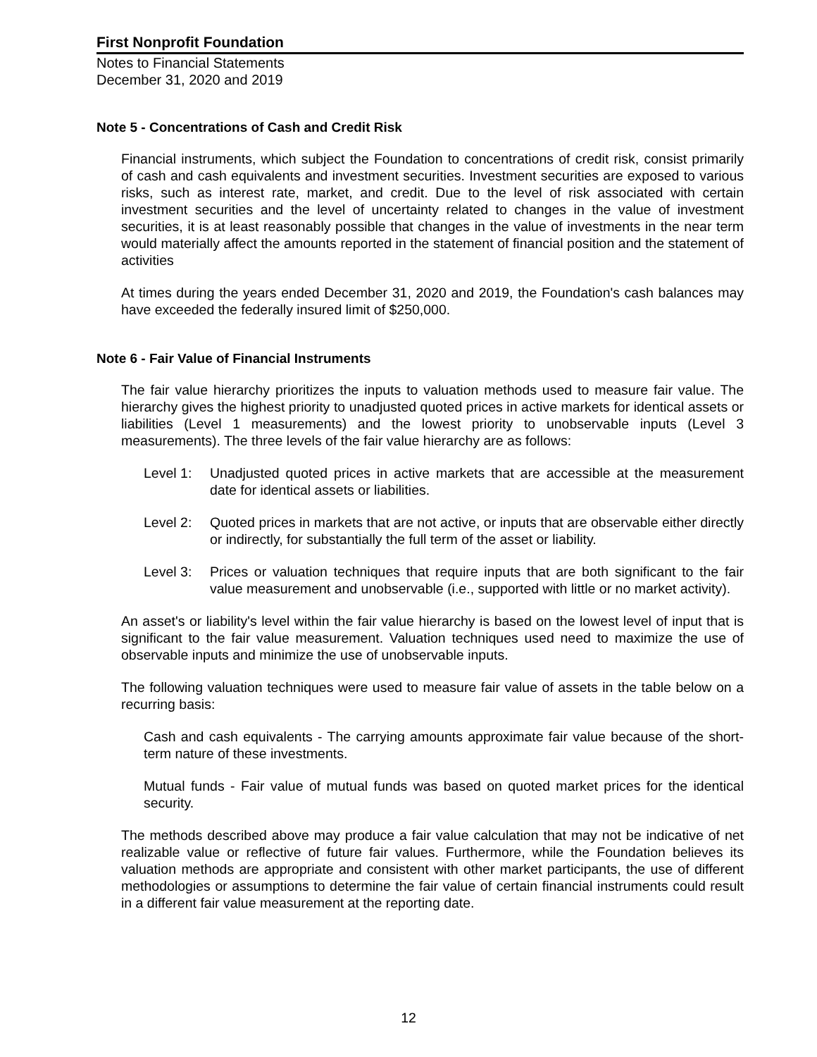First Nonprofit Foundation
Notes to Financial Statements
December 31, 2020 and 2019
Note 5 - Concentrations of Cash and Credit Risk
Financial instruments, which subject the Foundation to concentrations of credit risk, consist primarily of cash and cash equivalents and investment securities. Investment securities are exposed to various risks, such as interest rate, market, and credit. Due to the level of risk associated with certain investment securities and the level of uncertainty related to changes in the value of investment securities, it is at least reasonably possible that changes in the value of investments in the near term would materially affect the amounts reported in the statement of financial position and the statement of activities
At times during the years ended December 31, 2020 and 2019, the Foundation's cash balances may have exceeded the federally insured limit of $250,000.
Note 6 - Fair Value of Financial Instruments
The fair value hierarchy prioritizes the inputs to valuation methods used to measure fair value. The hierarchy gives the highest priority to unadjusted quoted prices in active markets for identical assets or liabilities (Level 1 measurements) and the lowest priority to unobservable inputs (Level 3 measurements). The three levels of the fair value hierarchy are as follows:
Level 1: Unadjusted quoted prices in active markets that are accessible at the measurement date for identical assets or liabilities.
Level 2: Quoted prices in markets that are not active, or inputs that are observable either directly or indirectly, for substantially the full term of the asset or liability.
Level 3: Prices or valuation techniques that require inputs that are both significant to the fair value measurement and unobservable (i.e., supported with little or no market activity).
An asset's or liability's level within the fair value hierarchy is based on the lowest level of input that is significant to the fair value measurement. Valuation techniques used need to maximize the use of observable inputs and minimize the use of unobservable inputs.
The following valuation techniques were used to measure fair value of assets in the table below on a recurring basis:
Cash and cash equivalents - The carrying amounts approximate fair value because of the short-term nature of these investments.
Mutual funds - Fair value of mutual funds was based on quoted market prices for the identical security.
The methods described above may produce a fair value calculation that may not be indicative of net realizable value or reflective of future fair values. Furthermore, while the Foundation believes its valuation methods are appropriate and consistent with other market participants, the use of different methodologies or assumptions to determine the fair value of certain financial instruments could result in a different fair value measurement at the reporting date.
12